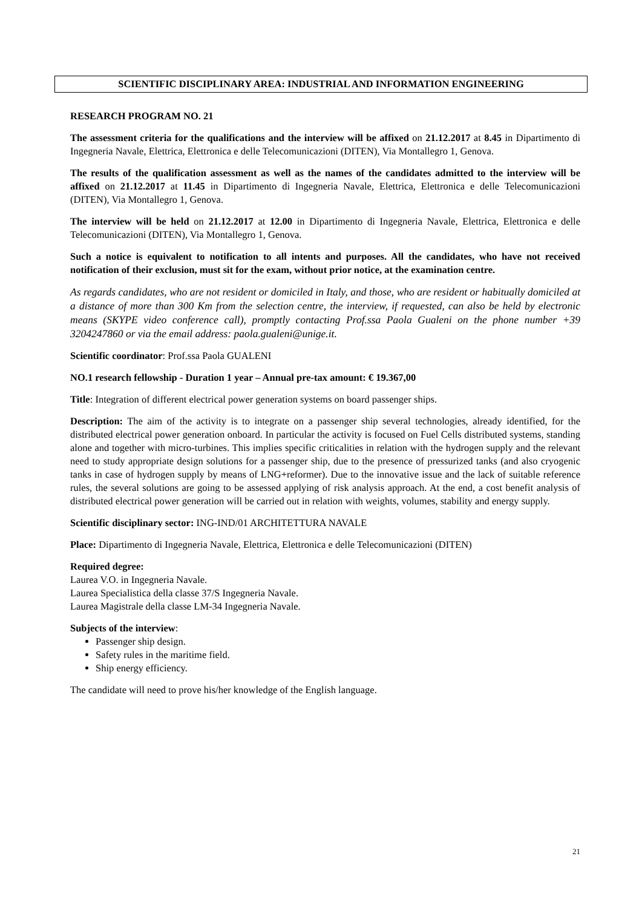SCIENTIFIC DISCIPLINARY AREA: INDUSTRIAL AND INFORMATION ENGINEERING
RESEARCH PROGRAM NO. 21
The assessment criteria for the qualifications and the interview will be affixed on 21.12.2017 at 8.45 in Dipartimento di Ingegneria Navale, Elettrica, Elettronica e delle Telecomunicazioni (DITEN), Via Montallegro 1, Genova.
The results of the qualification assessment as well as the names of the candidates admitted to the interview will be affixed on 21.12.2017 at 11.45 in Dipartimento di Ingegneria Navale, Elettrica, Elettronica e delle Telecomunicazioni (DITEN), Via Montallegro 1, Genova.
The interview will be held on 21.12.2017 at 12.00 in Dipartimento di Ingegneria Navale, Elettrica, Elettronica e delle Telecomunicazioni (DITEN), Via Montallegro 1, Genova.
Such a notice is equivalent to notification to all intents and purposes. All the candidates, who have not received notification of their exclusion, must sit for the exam, without prior notice, at the examination centre.
As regards candidates, who are not resident or domiciled in Italy, and those, who are resident or habitually domiciled at a distance of more than 300 Km from the selection centre, the interview, if requested, can also be held by electronic means (SKYPE video conference call), promptly contacting Prof.ssa Paola Gualeni on the phone number +39 3204247860 or via the email address: paola.gualeni@unige.it.
Scientific coordinator: Prof.ssa Paola GUALENI
NO.1 research fellowship - Duration 1 year – Annual pre-tax amount: € 19.367,00
Title: Integration of different electrical power generation systems on board passenger ships.
Description: The aim of the activity is to integrate on a passenger ship several technologies, already identified, for the distributed electrical power generation onboard. In particular the activity is focused on Fuel Cells distributed systems, standing alone and together with micro-turbines. This implies specific criticalities in relation with the hydrogen supply and the relevant need to study appropriate design solutions for a passenger ship, due to the presence of pressurized tanks (and also cryogenic tanks in case of hydrogen supply by means of LNG+reformer). Due to the innovative issue and the lack of suitable reference rules, the several solutions are going to be assessed applying of risk analysis approach. At the end, a cost benefit analysis of distributed electrical power generation will be carried out in relation with weights, volumes, stability and energy supply.
Scientific disciplinary sector: ING-IND/01 ARCHITETTURA NAVALE
Place: Dipartimento di Ingegneria Navale, Elettrica, Elettronica e delle Telecomunicazioni (DITEN)
Required degree:
Laurea V.O. in Ingegneria Navale.
Laurea Specialistica della classe 37/S Ingegneria Navale.
Laurea Magistrale della classe LM-34 Ingegneria Navale.
Subjects of the interview:
Passenger ship design.
Safety rules in the maritime field.
Ship energy efficiency.
The candidate will need to prove his/her knowledge of the English language.
21